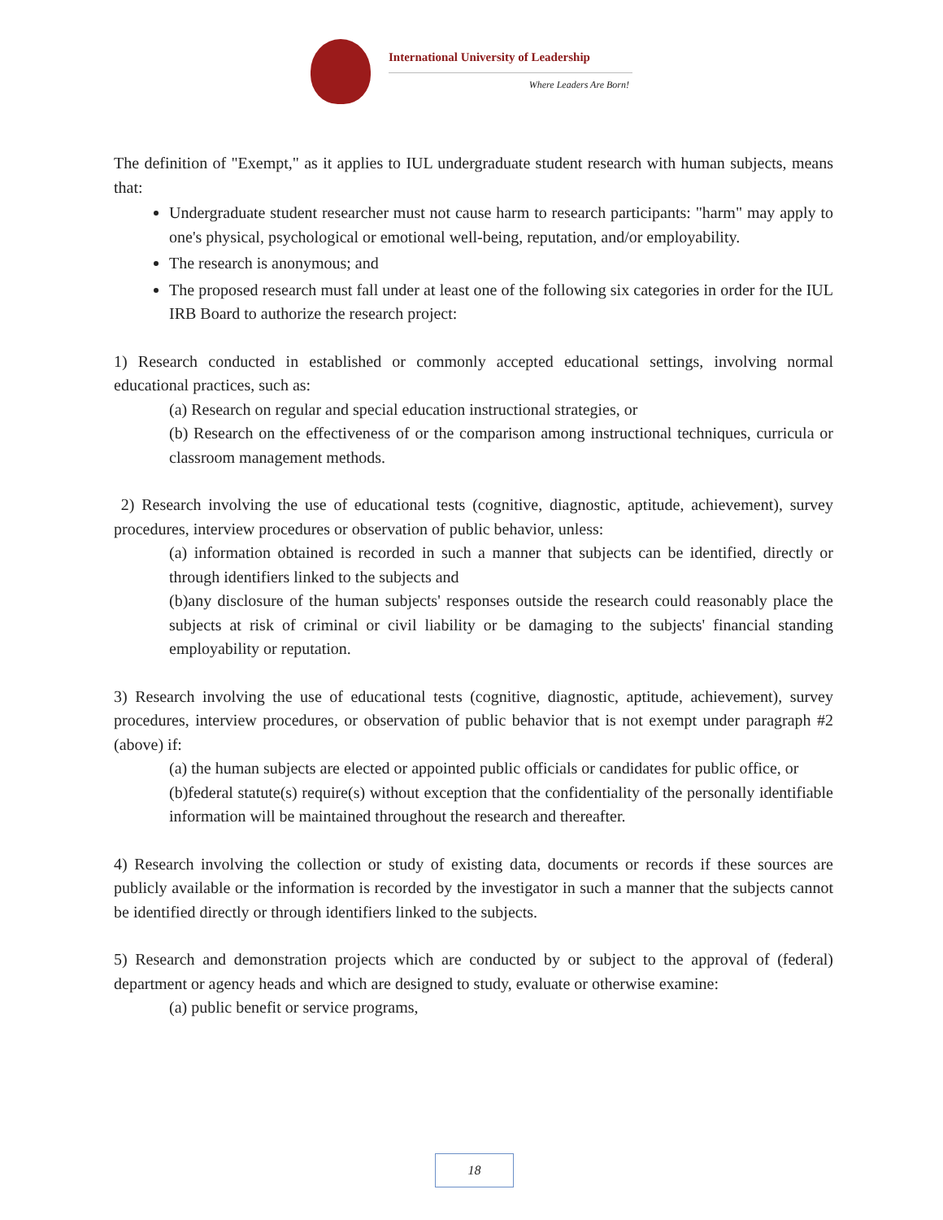International University of Leadership
Where Leaders Are Born!
The definition of "Exempt," as it applies to IUL undergraduate student research with human subjects, means that:
Undergraduate student researcher must not cause harm to research participants: "harm" may apply to one's physical, psychological or emotional well-being, reputation, and/or employability.
The research is anonymous; and
The proposed research must fall under at least one of the following six categories in order for the IUL IRB Board to authorize the research project:
1) Research conducted in established or commonly accepted educational settings, involving normal educational practices, such as:
(a) Research on regular and special education instructional strategies, or
(b) Research on the effectiveness of or the comparison among instructional techniques, curricula or classroom management methods.
2) Research involving the use of educational tests (cognitive, diagnostic, aptitude, achievement), survey procedures, interview procedures or observation of public behavior, unless:
(a) information obtained is recorded in such a manner that subjects can be identified, directly or through identifiers linked to the subjects and
(b)any disclosure of the human subjects' responses outside the research could reasonably place the subjects at risk of criminal or civil liability or be damaging to the subjects' financial standing employability or reputation.
3) Research involving the use of educational tests (cognitive, diagnostic, aptitude, achievement), survey procedures, interview procedures, or observation of public behavior that is not exempt under paragraph #2 (above) if:
(a) the human subjects are elected or appointed public officials or candidates for public office, or
(b)federal statute(s) require(s) without exception that the confidentiality of the personally identifiable information will be maintained throughout the research and thereafter.
4) Research involving the collection or study of existing data, documents or records if these sources are publicly available or the information is recorded by the investigator in such a manner that the subjects cannot be identified directly or through identifiers linked to the subjects.
5) Research and demonstration projects which are conducted by or subject to the approval of (federal) department or agency heads and which are designed to study, evaluate or otherwise examine:
(a) public benefit or service programs,
18